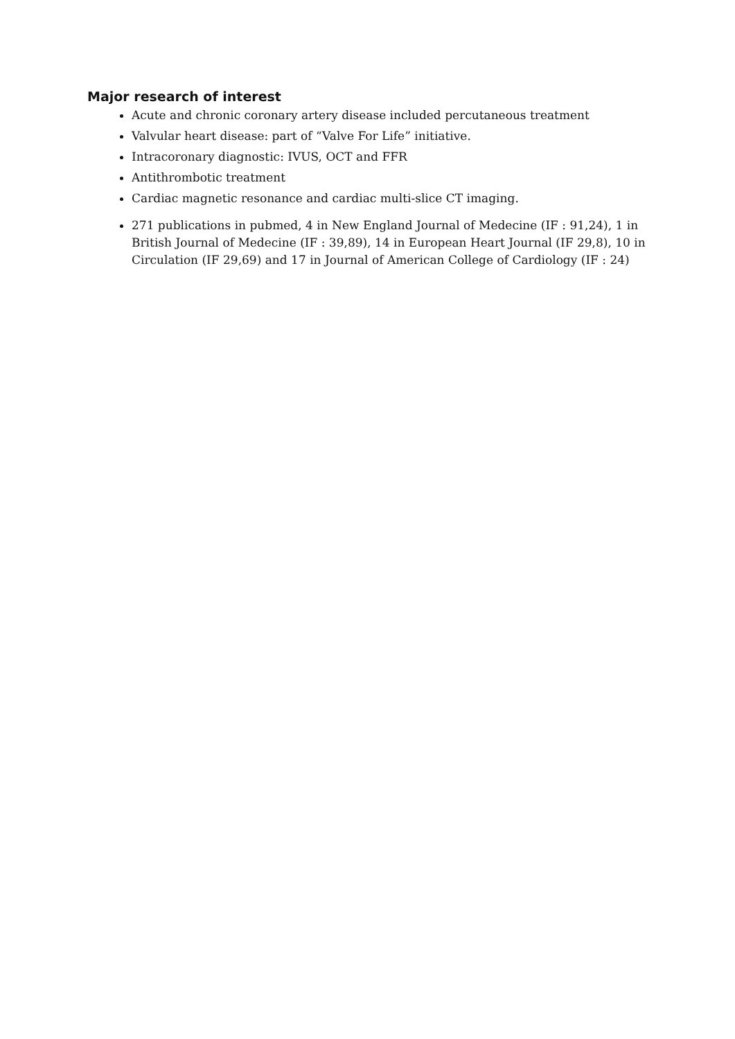Major research of interest
Acute and chronic coronary artery disease included percutaneous treatment
Valvular heart disease: part of “Valve For Life” initiative.
Intracoronary diagnostic: IVUS, OCT and FFR
Antithrombotic treatment
Cardiac magnetic resonance and cardiac multi-slice CT imaging.
271 publications in pubmed, 4 in New England Journal of Medecine (IF : 91,24), 1 in British Journal of Medecine (IF : 39,89), 14 in European Heart Journal (IF 29,8), 10 in Circulation (IF 29,69) and 17 in Journal of American College of Cardiology (IF : 24)